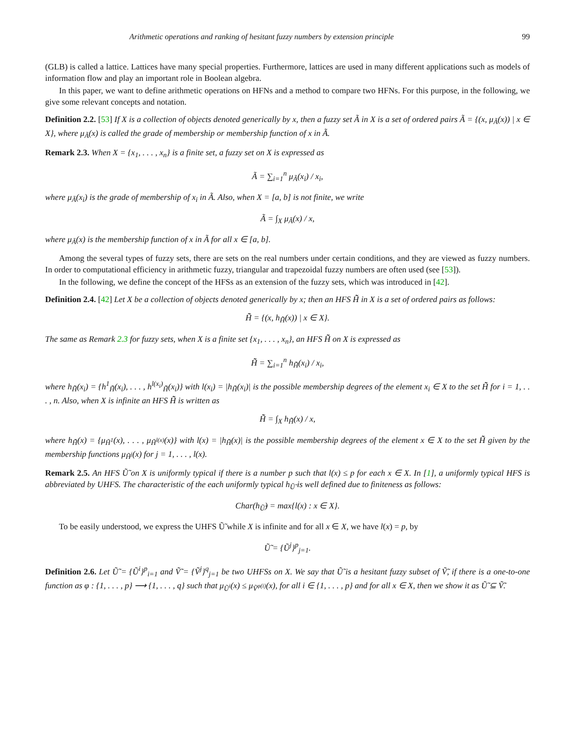Arithmetic operations and ranking of hesitant fuzzy numbers by extension principle 99
(GLB) is called a lattice. Lattices have many special properties. Furthermore, lattices are used in many different applications such as models of information flow and play an important role in Boolean algebra.
In this paper, we want to define arithmetic operations on HFNs and a method to compare two HFNs. For this purpose, in the following, we give some relevant concepts and notation.
Definition 2.2. [53] If X is a collection of objects denoted generically by x, then a fuzzy set Ã in X is a set of ordered pairs Ã = {(x, μ<sub>Ã</sub>(x)) | x ∈ X}, where μ<sub>Ã</sub>(x) is called the grade of membership or membership function of x in Ã.
Remark 2.3. When X = {x<sub>1</sub>, . . . , x<sub>n</sub>} is a finite set, a fuzzy set on X is expressed as
Ã = ∑<sub>i=1</sub><sup>n</sup> μ<sub>Ã</sub>(x<sub>i</sub>) / x<sub>i</sub>,
where μ<sub>Ã</sub>(x<sub>i</sub>) is the grade of membership of x<sub>i</sub> in Ã. Also, when X = [a, b] is not finite, we write
Ã = ∫<sub>X</sub> μ<sub>Ã</sub>(x) / x,
where μ<sub>Ã</sub>(x) is the membership function of x in Ã for all x ∈ [a, b].
Among the several types of fuzzy sets, there are sets on the real numbers under certain conditions, and they are viewed as fuzzy numbers. In order to computational efficiency in arithmetic fuzzy, triangular and trapezoidal fuzzy numbers are often used (see [53]).
In the following, we define the concept of the HFSs as an extension of the fuzzy sets, which was introduced in [42].
Definition 2.4. [42] Let X be a collection of objects denoted generically by x; then an HFS H̃̃ in X is a set of ordered pairs as follows:
H̃̃ = {(x, h<sub>H̃̃</sub>(x)) | x ∈ X}.
The same as Remark 2.3 for fuzzy sets, when X is a finite set {x<sub>1</sub>, . . . , x<sub>n</sub>}, an HFS H̃̃ on X is expressed as
H̃̃ = ∑<sub>i=1</sub><sup>n</sup> h<sub>H̃̃</sub>(x<sub>i</sub>) / x<sub>i</sub>,
where h<sub>H̃̃</sub>(x<sub>i</sub>) = {h<sup>1</sup><sub>H̃̃</sub>(x<sub>i</sub>), . . . , h<sup>l(x<sub>i</sub>)</sup><sub>H̃̃</sub>(x<sub>i</sub>)} with l(x<sub>i</sub>) = |h<sub>H̃̃</sub>(x<sub>i</sub>)| is the possible membership degrees of the element x<sub>i</sub> ∈ X to the set H̃̃ for i = 1, . . . , n. Also, when X is infinite an HFS H̃̃ is written as
H̃̃ = ∫<sub>X</sub> h<sub>H̃̃</sub>(x) / x,
where h<sub>H̃̃</sub>(x) = {μ<sub>H̃<sup>1</sup></sub>(x), . . . , μ<sub>H̃<sup>l(x)</sup></sub>(x)} with l(x) = |h<sub>H̃̃</sub>(x)| is the possible membership degrees of the element x ∈ X to the set H̃̃ given by the membership functions μ<sub>H̃<sup>j</sup></sub>(x) for j = 1, . . . , l(x).
Remark 2.5. An HFS Ũ̃ on X is uniformly typical if there is a number p such that l(x) ≤ p for each x ∈ X. In [1], a uniformly typical HFS is abbreviated by UHFS. The characteristic of the each uniformly typical h<sub>Ũ̃</sub> is well defined due to finiteness as follows:
Char(h<sub>Ũ̃</sub>) = max{l(x) : x ∈ X}.
To be easily understood, we express the UHFS Ũ̃ while X is infinite and for all x ∈ X, we have l(x) = p, by
Ũ̃ = {Ũ<sup>j</sup>}<sup>p</sup><sub>j=1</sub>.
Definition 2.6. Let Ũ̃ = {Ũ<sup>i</sup>}<sup>p</sup><sub>i=1</sub> and Ṽ̃ = {Ṽ<sup>j</sup>}<sup>q</sup><sub>j=1</sub> be two UHFSs on X. We say that Ũ̃ is a hesitant fuzzy subset of Ṽ̃, if there is a one-to-one function as φ : {1, . . . , p} ⟶ {1, . . . , q} such that μ<sub>Ũ<sup>i</sup></sub>(x) ≤ μ<sub>Ṽ<sup>φ(i)</sup></sub>(x), for all i ∈ {1, . . . , p} and for all x ∈ X, then we show it as Ũ̃ ⊆ Ṽ̃.